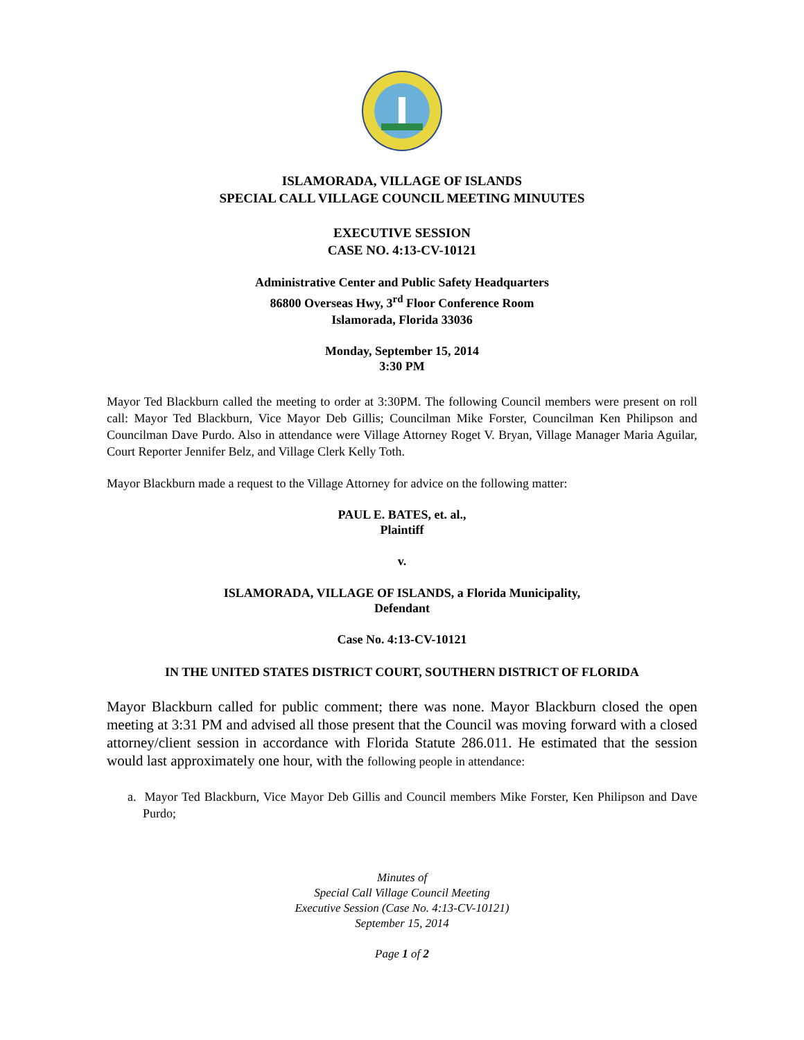ISLAMORADA, VILLAGE OF ISLANDS
SPECIAL CALL VILLAGE COUNCIL MEETING MINUUTES
EXECUTIVE SESSION
CASE NO. 4:13-CV-10121
Administrative Center and Public Safety Headquarters
86800 Overseas Hwy, 3<sup>rd</sup> Floor Conference Room
Islamorada, Florida 33036
Monday, September 15, 2014
3:30 PM
Mayor Ted Blackburn called the meeting to order at 3:30PM. The following Council members were present on roll call: Mayor Ted Blackburn, Vice Mayor Deb Gillis; Councilman Mike Forster, Councilman Ken Philipson and Councilman Dave Purdo. Also in attendance were Village Attorney Roget V. Bryan, Village Manager Maria Aguilar, Court Reporter Jennifer Belz, and Village Clerk Kelly Toth.
Mayor Blackburn made a request to the Village Attorney for advice on the following matter:
PAUL E. BATES, et. al.,
Plaintiff
v.
ISLAMORADA, VILLAGE OF ISLANDS, a Florida Municipality,
Defendant
Case No. 4:13-CV-10121
IN THE UNITED STATES DISTRICT COURT, SOUTHERN DISTRICT OF FLORIDA
Mayor Blackburn called for public comment; there was none. Mayor Blackburn closed the open meeting at 3:31 PM and advised all those present that the Council was moving forward with a closed attorney/client session in accordance with Florida Statute 286.011. He estimated that the session would last approximately one hour, with the following people in attendance:
a. Mayor Ted Blackburn, Vice Mayor Deb Gillis and Council members Mike Forster, Ken Philipson and Dave Purdo;
Minutes of
Special Call Village Council Meeting
Executive Session (Case No. 4:13-CV-10121)
September 15, 2014
Page 1 of 2